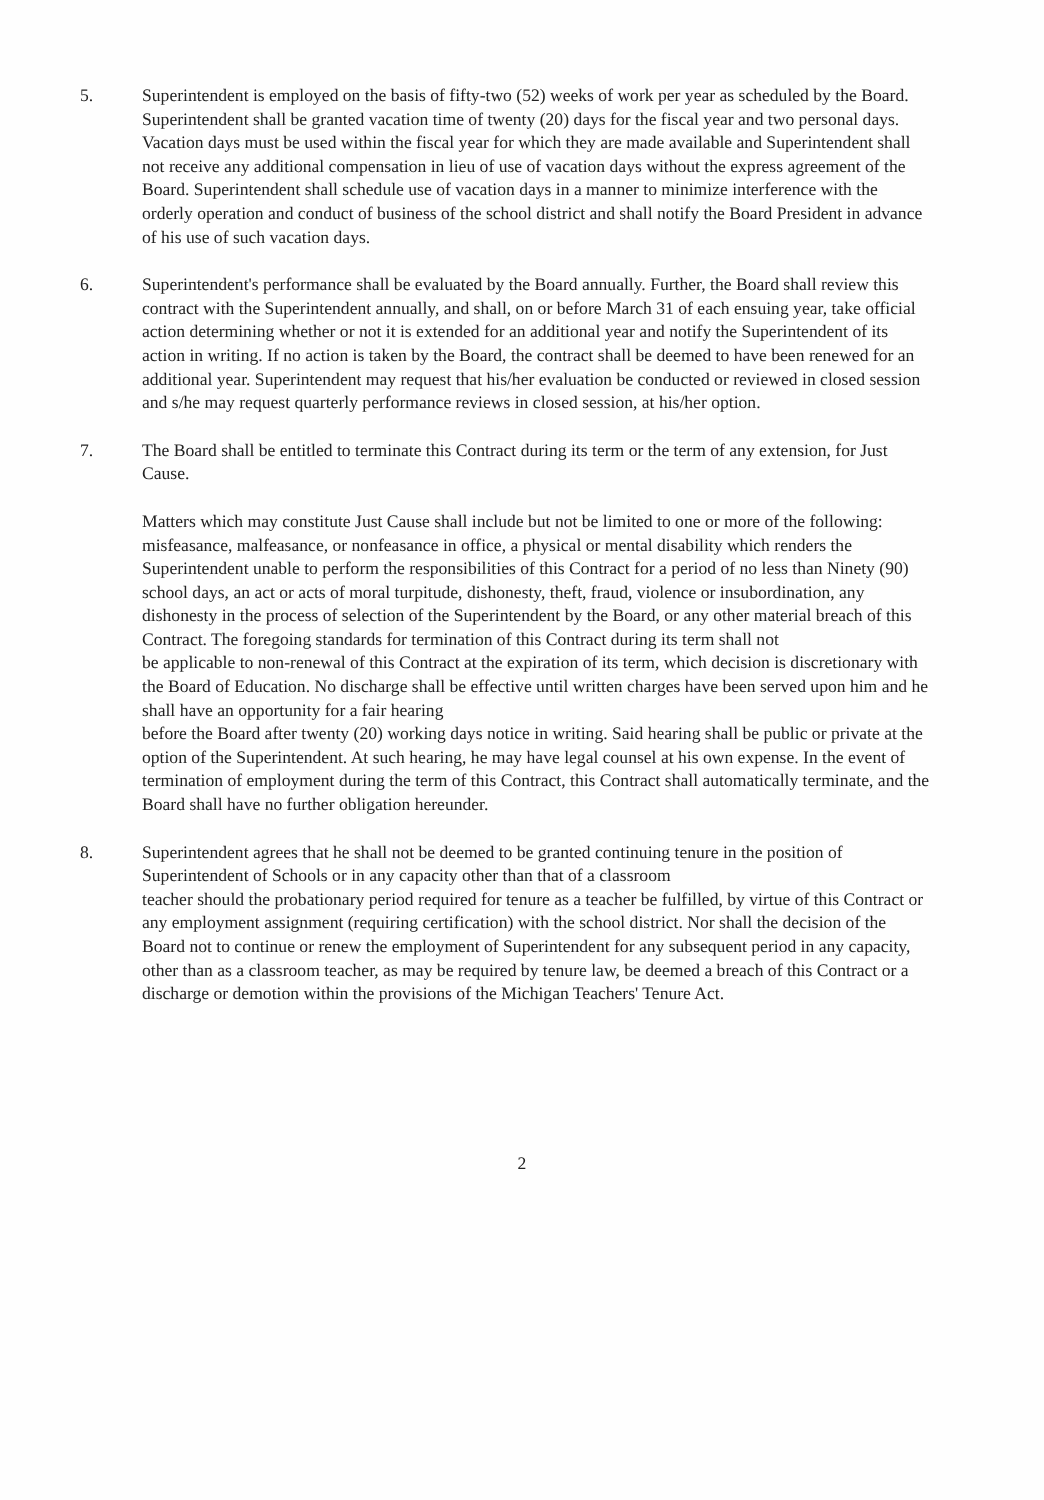5. Superintendent is employed on the basis of fifty-two (52) weeks of work per year as scheduled by the Board. Superintendent shall be granted vacation time of twenty (20) days for the fiscal year and two personal days. Vacation days must be used within the fiscal year for which they are made available and Superintendent shall not receive any additional compensation in lieu of use of vacation days without the express agreement of the Board. Superintendent shall schedule use of vacation days in a manner to minimize interference with the orderly operation and conduct of business of the school district and shall notify the Board President in advance of his use of such vacation days.
6. Superintendent's performance shall be evaluated by the Board annually. Further, the Board shall review this contract with the Superintendent annually, and shall, on or before March 31 of each ensuing year, take official action determining whether or not it is extended for an additional year and notify the Superintendent of its action in writing. If no action is taken by the Board, the contract shall be deemed to have been renewed for an additional year. Superintendent may request that his/her evaluation be conducted or reviewed in closed session and s/he may request quarterly performance reviews in closed session, at his/her option.
7. The Board shall be entitled to terminate this Contract during its term or the term of any extension, for Just Cause.
Matters which may constitute Just Cause shall include but not be limited to one or more of the following: misfeasance, malfeasance, or nonfeasance in office, a physical or mental disability which renders the Superintendent unable to perform the responsibilities of this Contract for a period of no less than Ninety (90) school days, an act or acts of moral turpitude, dishonesty, theft, fraud, violence or insubordination, any dishonesty in the process of selection of the Superintendent by the Board, or any other material breach of this Contract. The foregoing standards for termination of this Contract during its term shall not
be applicable to non-renewal of this Contract at the expiration of its term, which decision is discretionary with the Board of Education. No discharge shall be effective until written charges have been served upon him and he shall have an opportunity for a fair hearing
before the Board after twenty (20) working days notice in writing. Said hearing shall be public or private at the option of the Superintendent. At such hearing, he may have legal counsel at his own expense. In the event of termination of employment during the term of this Contract, this Contract shall automatically terminate, and the Board shall have no further obligation hereunder.
8. Superintendent agrees that he shall not be deemed to be granted continuing tenure in the position of Superintendent of Schools or in any capacity other than that of a classroom
teacher should the probationary period required for tenure as a teacher be fulfilled, by virtue of this Contract or any employment assignment (requiring certification) with the school district. Nor shall the decision of the Board not to continue or renew the employment of Superintendent for any subsequent period in any capacity, other than as a classroom teacher, as may be required by tenure law, be deemed a breach of this Contract or a discharge or demotion within the provisions of the Michigan Teachers' Tenure Act.
2